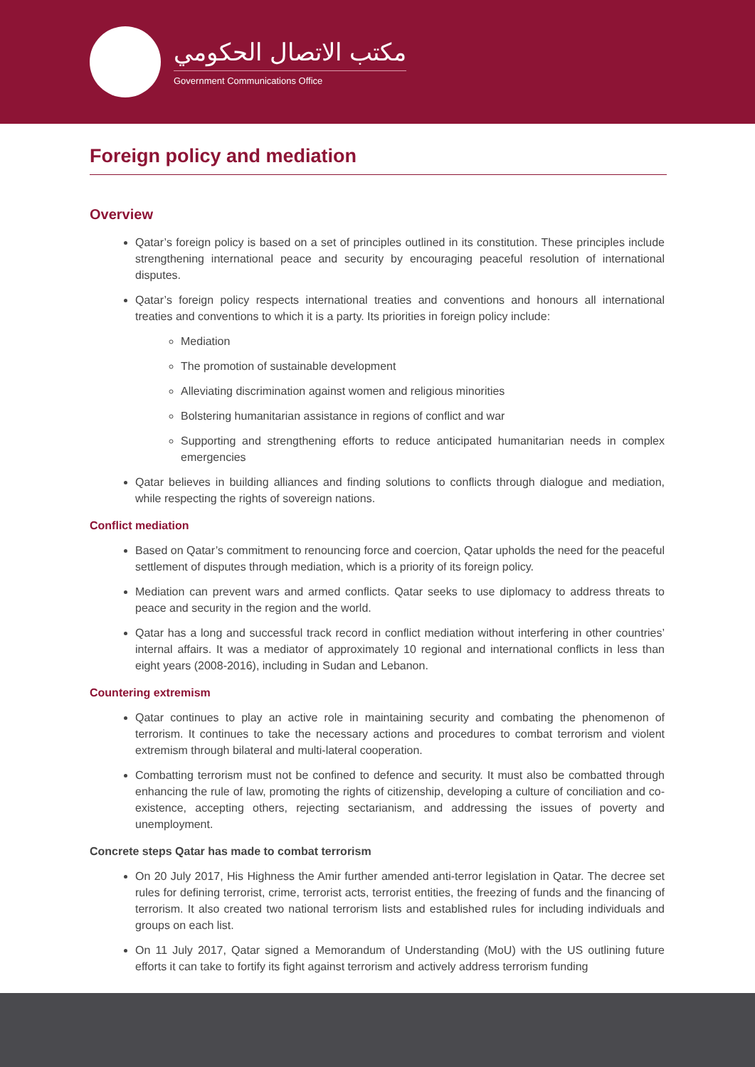مكتب الاتصال الحكومي
Government Communications Office
Foreign policy and mediation
Overview
Qatar’s foreign policy is based on a set of principles outlined in its constitution. These principles include strengthening international peace and security by encouraging peaceful resolution of international disputes.
Qatar’s foreign policy respects international treaties and conventions and honours all international treaties and conventions to which it is a party. Its priorities in foreign policy include:
Mediation
The promotion of sustainable development
Alleviating discrimination against women and religious minorities
Bolstering humanitarian assistance in regions of conflict and war
Supporting and strengthening efforts to reduce anticipated humanitarian needs in complex emergencies
Qatar believes in building alliances and finding solutions to conflicts through dialogue and mediation, while respecting the rights of sovereign nations.
Conflict mediation
Based on Qatar’s commitment to renouncing force and coercion, Qatar upholds the need for the peaceful settlement of disputes through mediation, which is a priority of its foreign policy.
Mediation can prevent wars and armed conflicts. Qatar seeks to use diplomacy to address threats to peace and security in the region and the world.
Qatar has a long and successful track record in conflict mediation without interfering in other countries’ internal affairs. It was a mediator of approximately 10 regional and international conflicts in less than eight years (2008-2016), including in Sudan and Lebanon.
Countering extremism
Qatar continues to play an active role in maintaining security and combating the phenomenon of terrorism. It continues to take the necessary actions and procedures to combat terrorism and violent extremism through bilateral and multi-lateral cooperation.
Combatting terrorism must not be confined to defence and security. It must also be combatted through enhancing the rule of law, promoting the rights of citizenship, developing a culture of conciliation and co-existence, accepting others, rejecting sectarianism, and addressing the issues of poverty and unemployment.
Concrete steps Qatar has made to combat terrorism
On 20 July 2017, His Highness the Amir further amended anti-terror legislation in Qatar. The decree set rules for defining terrorist, crime, terrorist acts, terrorist entities, the freezing of funds and the financing of terrorism. It also created two national terrorism lists and established rules for including individuals and groups on each list.
On 11 July 2017, Qatar signed a Memorandum of Understanding (MoU) with the US outlining future efforts it can take to fortify its fight against terrorism and actively address terrorism funding